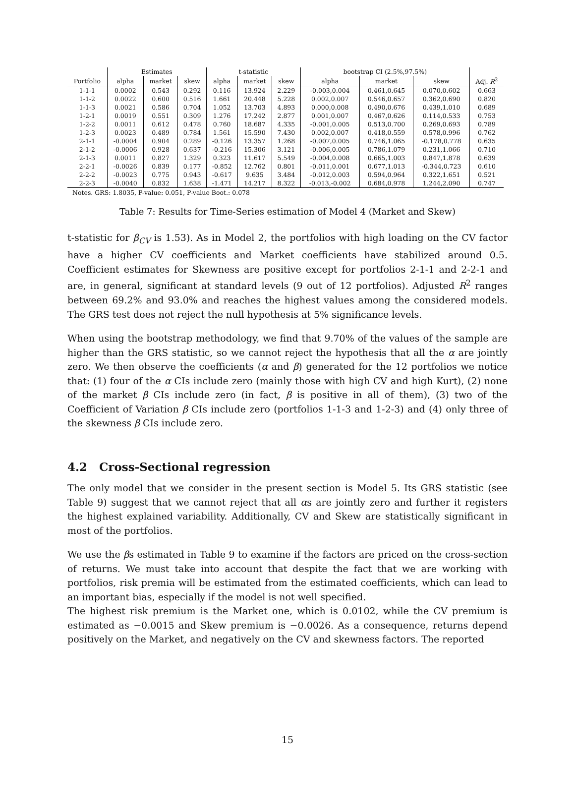| | Estimates | | | t-statistic | | | bootstrap CI (2.5%,97.5%) | | | |
| --- | --- | --- | --- | --- | --- | --- | --- | --- | --- | --- |
| Portfolio | alpha | market | skew | alpha | market | skew | alpha | market | skew | Adj. R<sup>2</sup> |
| 1-1-1 | 0.0002 | 0.543 | 0.292 | 0.116 | 13.924 | 2.229 | -0.003,0.004 | 0.461,0.645 | 0.070,0.602 | 0.663 |
| 1-1-2 | 0.0022 | 0.600 | 0.516 | 1.661 | 20.448 | 5.228 | 0.002,0.007 | 0.546,0.657 | 0.362,0.690 | 0.820 |
| 1-1-3 | 0.0021 | 0.586 | 0.704 | 1.052 | 13.703 | 4.893 | 0.000,0.008 | 0.490,0.676 | 0.439,1.010 | 0.689 |
| 1-2-1 | 0.0019 | 0.551 | 0.309 | 1.276 | 17.242 | 2.877 | 0.001,0.007 | 0.467,0.626 | 0.114,0.533 | 0.753 |
| 1-2-2 | 0.0011 | 0.612 | 0.478 | 0.760 | 18.687 | 4.335 | -0.001,0.005 | 0.513,0.700 | 0.269,0.693 | 0.789 |
| 1-2-3 | 0.0023 | 0.489 | 0.784 | 1.561 | 15.590 | 7.430 | 0.002,0.007 | 0.418,0.559 | 0.578,0.996 | 0.762 |
| 2-1-1 | -0.0004 | 0.904 | 0.289 | -0.126 | 13.357 | 1.268 | -0.007,0.005 | 0.746,1.065 | -0.178,0.778 | 0.635 |
| 2-1-2 | -0.0006 | 0.928 | 0.637 | -0.216 | 15.306 | 3.121 | -0.006,0.005 | 0.786,1.079 | 0.231,1.066 | 0.710 |
| 2-1-3 | 0.0011 | 0.827 | 1.329 | 0.323 | 11.617 | 5.549 | -0.004,0.008 | 0.665,1.003 | 0.847,1.878 | 0.639 |
| 2-2-1 | -0.0026 | 0.839 | 0.177 | -0.852 | 12.762 | 0.801 | -0.011,0.001 | 0.677,1.013 | -0.344,0.723 | 0.610 |
| 2-2-2 | -0.0023 | 0.775 | 0.943 | -0.617 | 9.635 | 3.484 | -0.012,0.003 | 0.594,0.964 | 0.322,1.651 | 0.521 |
| 2-2-3 | -0.0040 | 0.832 | 1.638 | -1.471 | 14.217 | 8.322 | -0.013,-0.002 | 0.684,0.978 | 1.244,2.090 | 0.747 |
Notes. GRS: 1.8035, P-value: 0.051, P-value Boot.: 0.078
Table 7: Results for Time-Series estimation of Model 4 (Market and Skew)
t-statistic for β<sub>CV</sub> is 1.53). As in Model 2, the portfolios with high loading on the CV factor have a higher CV coefficients and Market coefficients have stabilized around 0.5. Coefficient estimates for Skewness are positive except for portfolios 2-1-1 and 2-2-1 and are, in general, significant at standard levels (9 out of 12 portfolios). Adjusted R<sup>2</sup> ranges between 69.2% and 93.0% and reaches the highest values among the considered models. The GRS test does not reject the null hypothesis at 5% significance levels.
When using the bootstrap methodology, we find that 9.70% of the values of the sample are higher than the GRS statistic, so we cannot reject the hypothesis that all the α are jointly zero. We then observe the coefficients (α and β) generated for the 12 portfolios we notice that: (1) four of the α CIs include zero (mainly those with high CV and high Kurt), (2) none of the market β CIs include zero (in fact, β is positive in all of them), (3) two of the Coefficient of Variation β CIs include zero (portfolios 1-1-3 and 1-2-3) and (4) only three of the skewness β CIs include zero.
4.2 Cross-Sectional regression
The only model that we consider in the present section is Model 5. Its GRS statistic (see Table 9) suggest that we cannot reject that all αs are jointly zero and further it registers the highest explained variability. Additionally, CV and Skew are statistically significant in most of the portfolios.
We use the βs estimated in Table 9 to examine if the factors are priced on the cross-section of returns. We must take into account that despite the fact that we are working with portfolios, risk premia will be estimated from the estimated coefficients, which can lead to an important bias, especially if the model is not well specified.
The highest risk premium is the Market one, which is 0.0102, while the CV premium is estimated as −0.0015 and Skew premium is −0.0026. As a consequence, returns depend positively on the Market, and negatively on the CV and skewness factors. The reported
15